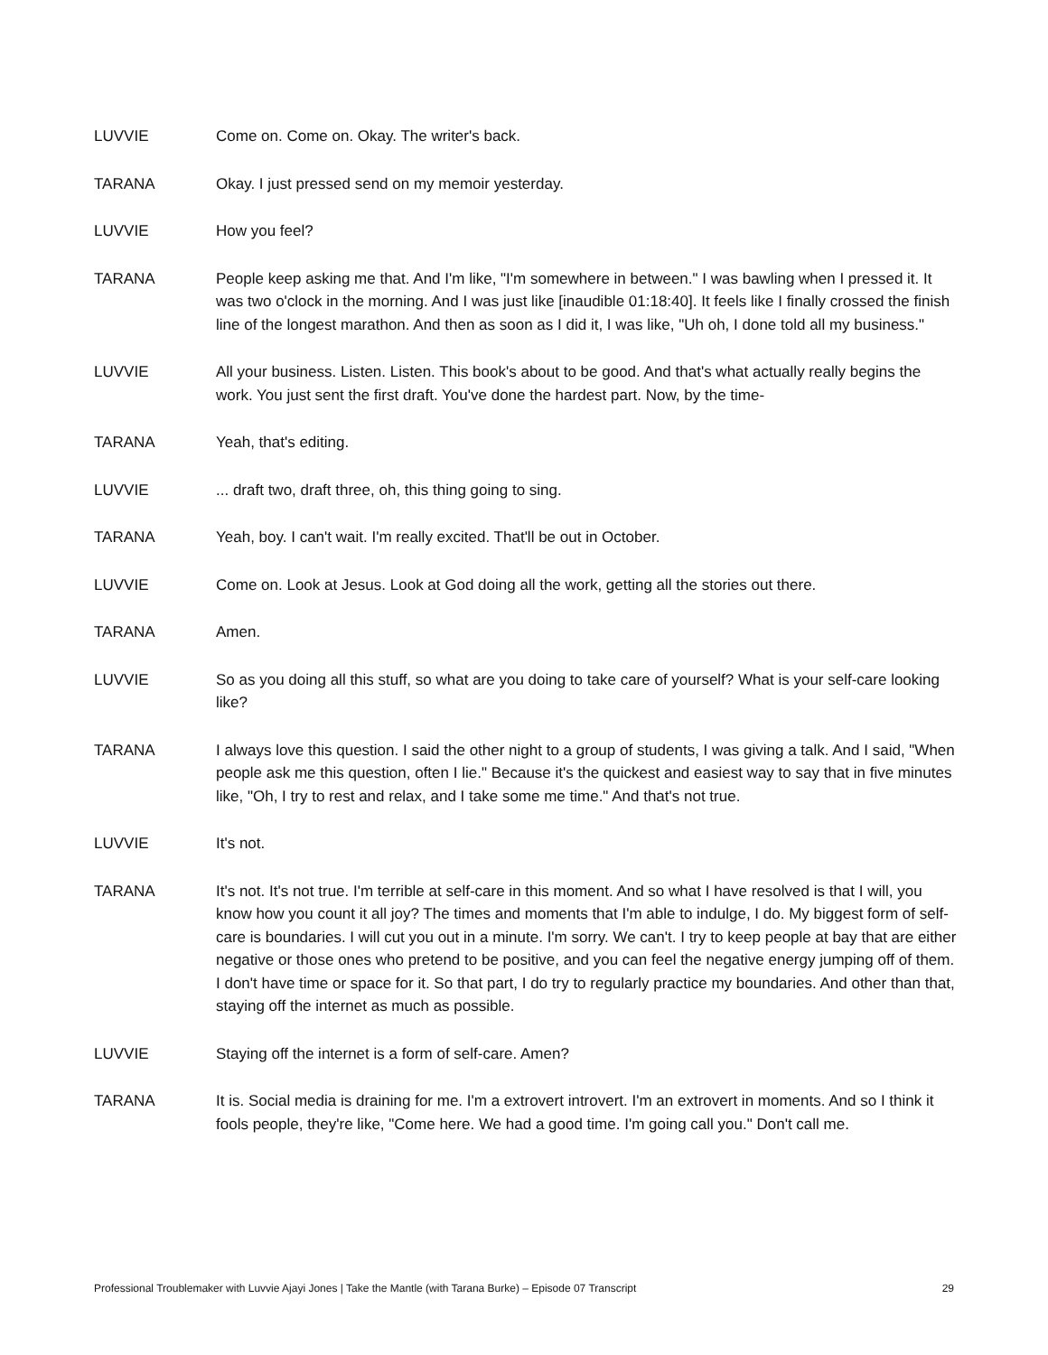LUVVIE Come on. Come on. Okay. The writer's back.
TARANA Okay. I just pressed send on my memoir yesterday.
LUVVIE How you feel?
TARANA People keep asking me that. And I'm like, "I'm somewhere in between." I was bawling when I pressed it. It was two o'clock in the morning. And I was just like [inaudible 01:18:40]. It feels like I finally crossed the finish line of the longest marathon. And then as soon as I did it, I was like, "Uh oh, I done told all my business."
LUVVIE All your business. Listen. Listen. This book's about to be good. And that's what actually really begins the work. You just sent the first draft. You've done the hardest part. Now, by the time-
TARANA Yeah, that's editing.
LUVVIE ... draft two, draft three, oh, this thing going to sing.
TARANA Yeah, boy. I can't wait. I'm really excited. That'll be out in October.
LUVVIE Come on. Look at Jesus. Look at God doing all the work, getting all the stories out there.
TARANA Amen.
LUVVIE So as you doing all this stuff, so what are you doing to take care of yourself? What is your self-care looking like?
TARANA I always love this question. I said the other night to a group of students, I was giving a talk. And I said, "When people ask me this question, often I lie." Because it's the quickest and easiest way to say that in five minutes like, "Oh, I try to rest and relax, and I take some me time." And that's not true.
LUVVIE It's not.
TARANA It's not. It's not true. I'm terrible at self-care in this moment. And so what I have resolved is that I will, you know how you count it all joy? The times and moments that I'm able to indulge, I do. My biggest form of self-care is boundaries. I will cut you out in a minute. I'm sorry. We can't. I try to keep people at bay that are either negative or those ones who pretend to be positive, and you can feel the negative energy jumping off of them. I don't have time or space for it. So that part, I do try to regularly practice my boundaries. And other than that, staying off the internet as much as possible.
LUVVIE Staying off the internet is a form of self-care. Amen?
TARANA It is. Social media is draining for me. I'm a extrovert introvert. I'm an extrovert in moments. And so I think it fools people, they're like, "Come here. We had a good time. I'm going call you." Don't call me.
Professional Troublemaker with Luvvie Ajayi Jones | Take the Mantle (with Tarana Burke) – Episode 07 Transcript 29